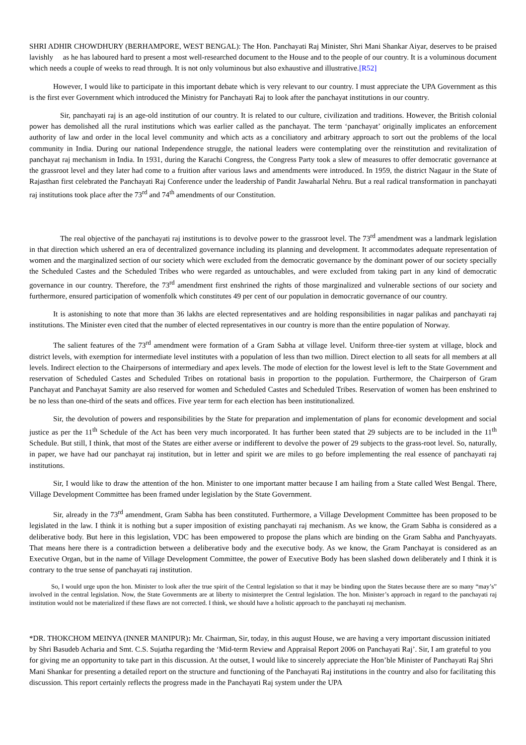SHRI ADHIR CHOWDHURY (BERHAMPORE, WEST BENGAL): The Hon. Panchayati Raj Minister, Shri Mani Shankar Aiyar, deserves to be praised lavishly as he has laboured hard to present a most well-researched document to the House and to the people of our country. It is a voluminous document which needs a couple of weeks to read through. It is not only voluminous but also exhaustive and illustrative.[R52]
However, I would like to participate in this important debate which is very relevant to our country. I must appreciate the UPA Government as this is the first ever Government which introduced the Ministry for Panchayati Raj to look after the panchayat institutions in our country.
Sir, panchayati raj is an age-old institution of our country. It is related to our culture, civilization and traditions. However, the British colonial power has demolished all the rural institutions which was earlier called as the panchayat. The term ‘panchayat’ originally implicates an enforcement authority of law and order in the local level community and which acts as a conciliatory and arbitrary approach to sort out the problems of the local community in India. During our national Independence struggle, the national leaders were contemplating over the reinstitution and revitalization of panchayat raj mechanism in India. In 1931, during the Karachi Congress, the Congress Party took a slew of measures to offer democratic governance at the grassroot level and they later had come to a fruition after various laws and amendments were introduced. In 1959, the district Nagaur in the State of Rajasthan first celebrated the Panchayati Raj Conference under the leadership of Pandit Jawaharlal Nehru. But a real radical transformation in panchayati raj institutions took place after the 73<sup>rd</sup> and 74<sup>th</sup> amendments of our Constitution.
The real objective of the panchayati raj institutions is to devolve power to the grassroot level. The 73<sup>rd</sup> amendment was a landmark legislation in that direction which ushered an era of decentralized governance including its planning and development. It accommodates adequate representation of women and the marginalized section of our society which were excluded from the democratic governance by the dominant power of our society specially the Scheduled Castes and the Scheduled Tribes who were regarded as untouchables, and were excluded from taking part in any kind of democratic governance in our country. Therefore, the 73<sup>rd</sup> amendment first enshrined the rights of those marginalized and vulnerable sections of our society and furthermore, ensured participation of womenfolk which constitutes 49 per cent of our population in democratic governance of our country.
It is astonishing to note that more than 36 lakhs are elected representatives and are holding responsibilities in nagar palikas and panchayati raj institutions. The Minister even cited that the number of elected representatives in our country is more than the entire population of Norway.
The salient features of the 73<sup>rd</sup> amendment were formation of a Gram Sabha at village level. Uniform three-tier system at village, block and district levels, with exemption for intermediate level institutes with a population of less than two million. Direct election to all seats for all members at all levels. Indirect election to the Chairpersons of intermediary and apex levels. The mode of election for the lowest level is left to the State Government and reservation of Scheduled Castes and Scheduled Tribes on rotational basis in proportion to the population. Furthermore, the Chairperson of Gram Panchayat and Panchayat Samity are also reserved for women and Scheduled Castes and Scheduled Tribes. Reservation of women has been enshrined to be no less than one-third of the seats and offices. Five year term for each election has been institutionalized.
Sir, the devolution of powers and responsibilities by the State for preparation and implementation of plans for economic development and social justice as per the 11<sup>th</sup> Schedule of the Act has been very much incorporated. It has further been stated that 29 subjects are to be included in the 11<sup>th</sup> Schedule. But still, I think, that most of the States are either averse or indifferent to devolve the power of 29 subjects to the grass-root level. So, naturally, in paper, we have had our panchayat raj institution, but in letter and spirit we are miles to go before implementing the real essence of panchayati raj institutions.
Sir, I would like to draw the attention of the hon. Minister to one important matter because I am hailing from a State called West Bengal. There, Village Development Committee has been framed under legislation by the State Government.
Sir, already in the 73<sup>rd</sup> amendment, Gram Sabha has been constituted. Furthermore, a Village Development Committee has been proposed to be legislated in the law. I think it is nothing but a super imposition of existing panchayati raj mechanism. As we know, the Gram Sabha is considered as a deliberative body. But here in this legislation, VDC has been empowered to propose the plans which are binding on the Gram Sabha and Panchyayats. That means here there is a contradiction between a deliberative body and the executive body. As we know, the Gram Panchayat is considered as an Executive Organ, but in the name of Village Development Committee, the power of Executive Body has been slashed down deliberately and I think it is contrary to the true sense of panchayati raj institution.
So, I would urge upon the hon. Minister to look after the true spirit of the Central legislation so that it may be binding upon the States because there are so many “may’s” involved in the central legislation. Now, the State Governments are at liberty to misinterpret the Central legislation. The hon. Minister’s approach in regard to the panchayati raj institution would not be materialized if these flaws are not corrected. I think, we should have a holistic approach to the panchayati raj mechanism.
*DR. THOKCHOM MEINYA (INNER MANIPUR): Mr. Chairman, Sir, today, in this august House, we are having a very important discussion initiated by Shri Basudeb Acharia and Smt. C.S. Sujatha regarding the ‘Mid-term Review and Appraisal Report 2006 on Panchayati Raj’. Sir, I am grateful to you for giving me an opportunity to take part in this discussion. At the outset, I would like to sincerely appreciate the Hon’ble Minister of Panchayati Raj Shri Mani Shankar for presenting a detailed report on the structure and functioning of the Panchayati Raj institutions in the country and also for facilitating this discussion. This report certainly reflects the progress made in the Panchayati Raj system under the UPA